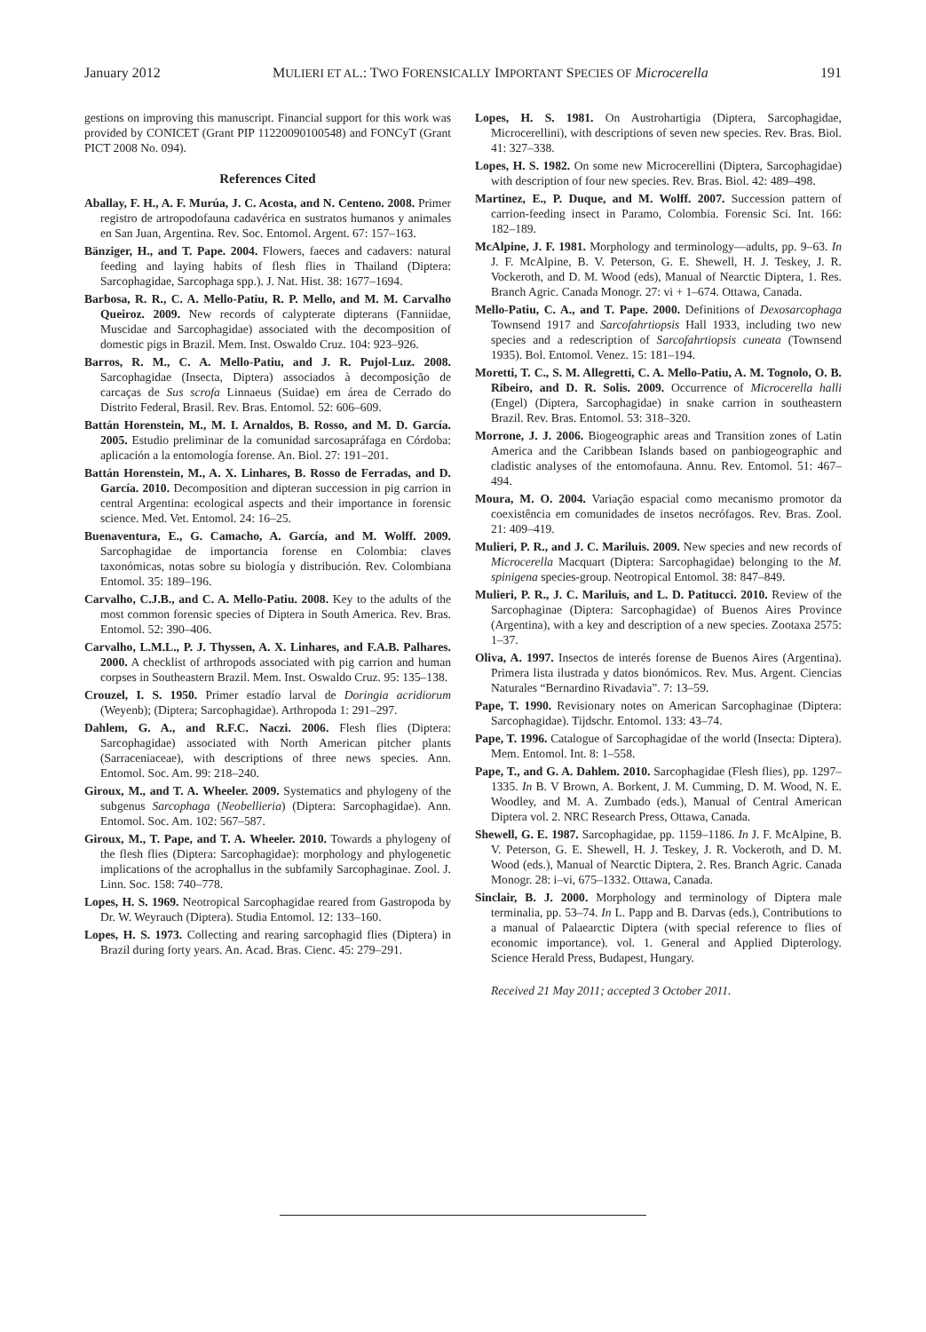January 2012 MULIERI ET AL.: TWO FORENSICALLY IMPORTANT SPECIES OF Microcerella 191
gestions on improving this manuscript. Financial support for this work was provided by CONICET (Grant PIP 11220090100548) and FONCyT (Grant PICT 2008 No. 094).
References Cited
Aballay, F. H., A. F. Murúa, J. C. Acosta, and N. Centeno. 2008. Primer registro de artropodofauna cadavérica en sustratos humanos y animales en San Juan, Argentina. Rev. Soc. Entomol. Argent. 67: 157–163.
Bänziger, H., and T. Pape. 2004. Flowers, faeces and cadavers: natural feeding and laying habits of flesh flies in Thailand (Diptera: Sarcophagidae, Sarcophaga spp.). J. Nat. Hist. 38: 1677–1694.
Barbosa, R. R., C. A. Mello-Patiu, R. P. Mello, and M. M. Carvalho Queiroz. 2009. New records of calypterate dipterans (Fanniidae, Muscidae and Sarcophagidae) associated with the decomposition of domestic pigs in Brazil. Mem. Inst. Oswaldo Cruz. 104: 923–926.
Barros, R. M., C. A. Mello-Patiu, and J. R. Pujol-Luz. 2008. Sarcophagidae (Insecta, Diptera) associados à decomposição de carcaças de Sus scrofa Linnaeus (Suidae) em área de Cerrado do Distrito Federal, Brasil. Rev. Bras. Entomol. 52: 606–609.
Battán Horenstein, M., M. I. Arnaldos, B. Rosso, and M. D. García. 2005. Estudio preliminar de la comunidad sarcosapráfaga en Córdoba: aplicación a la entomología forense. An. Biol. 27: 191–201.
Battán Horenstein, M., A. X. Linhares, B. Rosso de Ferradas, and D. García. 2010. Decomposition and dipteran succession in pig carrion in central Argentina: ecological aspects and their importance in forensic science. Med. Vet. Entomol. 24: 16–25.
Buenaventura, E., G. Camacho, A. García, and M. Wolff. 2009. Sarcophagidae de importancia forense en Colombia: claves taxonómicas, notas sobre su biología y distribución. Rev. Colombiana Entomol. 35: 189–196.
Carvalho, C.J.B., and C. A. Mello-Patiu. 2008. Key to the adults of the most common forensic species of Diptera in South America. Rev. Bras. Entomol. 52: 390–406.
Carvalho, L.M.L., P. J. Thyssen, A. X. Linhares, and F.A.B. Palhares. 2000. A checklist of arthropods associated with pig carrion and human corpses in Southeastern Brazil. Mem. Inst. Oswaldo Cruz. 95: 135–138.
Crouzel, I. S. 1950. Primer estadío larval de Doringia acridiorum (Weyenb); (Diptera; Sarcophagidae). Arthropoda 1: 291–297.
Dahlem, G. A., and R.F.C. Naczi. 2006. Flesh flies (Diptera: Sarcophagidae) associated with North American pitcher plants (Sarraceniaceae), with descriptions of three news species. Ann. Entomol. Soc. Am. 99: 218–240.
Giroux, M., and T. A. Wheeler. 2009. Systematics and phylogeny of the subgenus Sarcophaga (Neobellieria) (Diptera: Sarcophagidae). Ann. Entomol. Soc. Am. 102: 567–587.
Giroux, M., T. Pape, and T. A. Wheeler. 2010. Towards a phylogeny of the flesh flies (Diptera: Sarcophagidae): morphology and phylogenetic implications of the acrophallus in the subfamily Sarcophaginae. Zool. J. Linn. Soc. 158: 740–778.
Lopes, H. S. 1969. Neotropical Sarcophagidae reared from Gastropoda by Dr. W. Weyrauch (Diptera). Studia Entomol. 12: 133–160.
Lopes, H. S. 1973. Collecting and rearing sarcophagid flies (Diptera) in Brazil during forty years. An. Acad. Bras. Cienc. 45: 279–291.
Lopes, H. S. 1981. On Austrohartigia (Diptera, Sarcophagidae, Microcerellini), with descriptions of seven new species. Rev. Bras. Biol. 41: 327–338.
Lopes, H. S. 1982. On some new Microcerellini (Diptera, Sarcophagidae) with description of four new species. Rev. Bras. Biol. 42: 489–498.
Martinez, E., P. Duque, and M. Wolff. 2007. Succession pattern of carrion-feeding insect in Paramo, Colombia. Forensic Sci. Int. 166: 182–189.
McAlpine, J. F. 1981. Morphology and terminology—adults, pp. 9–63. In J. F. McAlpine, B. V. Peterson, G. E. Shewell, H. J. Teskey, J. R. Vockeroth, and D. M. Wood (eds), Manual of Nearctic Diptera, 1. Res. Branch Agric. Canada Monogr. 27: vi + 1–674. Ottawa, Canada.
Mello-Patiu, C. A., and T. Pape. 2000. Definitions of Dexosarcophaga Townsend 1917 and Sarcofahrtiopsis Hall 1933, including two new species and a redescription of Sarcofahrtiopsis cuneata (Townsend 1935). Bol. Entomol. Venez. 15: 181–194.
Moretti, T. C., S. M. Allegretti, C. A. Mello-Patiu, A. M. Tognolo, O. B. Ribeiro, and D. R. Solis. 2009. Occurrence of Microcerella halli (Engel) (Diptera, Sarcophagidae) in snake carrion in southeastern Brazil. Rev. Bras. Entomol. 53: 318–320.
Morrone, J. J. 2006. Biogeographic areas and Transition zones of Latin America and the Caribbean Islands based on panbiogeographic and cladistic analyses of the entomofauna. Annu. Rev. Entomol. 51: 467–494.
Moura, M. O. 2004. Variação espacial como mecanismo promotor da coexistência em comunidades de insetos necrófagos. Rev. Bras. Zool. 21: 409–419.
Mulieri, P. R., and J. C. Mariluis. 2009. New species and new records of Microcerella Macquart (Diptera: Sarcophagidae) belonging to the M. spinigena species-group. Neotropical Entomol. 38: 847–849.
Mulieri, P. R., J. C. Mariluis, and L. D. Patitucci. 2010. Review of the Sarcophaginae (Diptera: Sarcophagidae) of Buenos Aires Province (Argentina), with a key and description of a new species. Zootaxa 2575: 1–37.
Oliva, A. 1997. Insectos de interés forense de Buenos Aires (Argentina). Primera lista ilustrada y datos bionómicos. Rev. Mus. Argent. Ciencias Naturales “Bernardino Rivadavia”. 7: 13–59.
Pape, T. 1990. Revisionary notes on American Sarcophaginae (Diptera: Sarcophagidae). Tijdschr. Entomol. 133: 43–74.
Pape, T. 1996. Catalogue of Sarcophagidae of the world (Insecta: Diptera). Mem. Entomol. Int. 8: 1–558.
Pape, T., and G. A. Dahlem. 2010. Sarcophagidae (Flesh flies), pp. 1297–1335. In B. V Brown, A. Borkent, J. M. Cumming, D. M. Wood, N. E. Woodley, and M. A. Zumbado (eds.), Manual of Central American Diptera vol. 2. NRC Research Press, Ottawa, Canada.
Shewell, G. E. 1987. Sarcophagidae, pp. 1159–1186. In J. F. McAlpine, B. V. Peterson, G. E. Shewell, H. J. Teskey, J. R. Vockeroth, and D. M. Wood (eds.), Manual of Nearctic Diptera, 2. Res. Branch Agric. Canada Monogr. 28: i–vi, 675–1332. Ottawa, Canada.
Sinclair, B. J. 2000. Morphology and terminology of Diptera male terminalia, pp. 53–74. In L. Papp and B. Darvas (eds.), Contributions to a manual of Palaearctic Diptera (with special reference to flies of economic importance). vol. 1. General and Applied Dipterology. Science Herald Press, Budapest, Hungary.
Received 21 May 2011; accepted 3 October 2011.